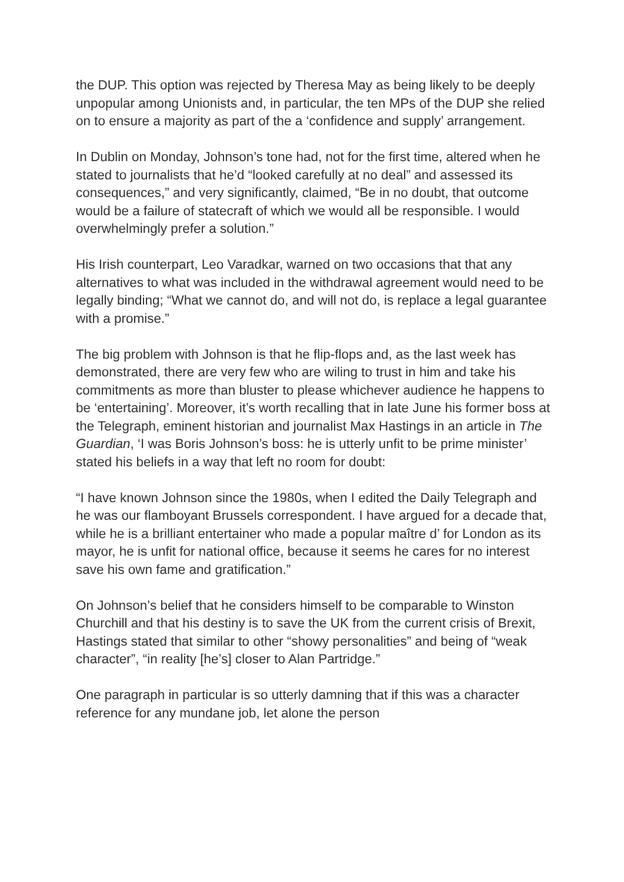the DUP. This option was rejected by Theresa May as being likely to be deeply unpopular among Unionists and, in particular, the ten MPs of the DUP she relied on to ensure a majority as part of the a ‘confidence and supply’ arrangement.
In Dublin on Monday, Johnson’s tone had, not for the first time, altered when he stated to journalists that he’d “looked carefully at no deal” and assessed its consequences,” and very significantly, claimed, “Be in no doubt, that outcome would be a failure of statecraft of which we would all be responsible. I would overwhelmingly prefer a solution.”
His Irish counterpart, Leo Varadkar, warned on two occasions that that any alternatives to what was included in the withdrawal agreement would need to be legally binding; “What we cannot do, and will not do, is replace a legal guarantee with a promise.”
The big problem with Johnson is that he flip-flops and, as the last week has demonstrated, there are very few who are wiling to trust in him and take his commitments as more than bluster to please whichever audience he happens to be ‘entertaining’. Moreover, it’s worth recalling that in late June his former boss at the Telegraph, eminent historian and journalist Max Hastings in an article in The Guardian, ‘I was Boris Johnson’s boss: he is utterly unfit to be prime minister’ stated his beliefs in a way that left no room for doubt:
“I have known Johnson since the 1980s, when I edited the Daily Telegraph and he was our flamboyant Brussels correspondent. I have argued for a decade that, while he is a brilliant entertainer who made a popular maître d’ for London as its mayor, he is unfit for national office, because it seems he cares for no interest save his own fame and gratification.”
On Johnson’s belief that he considers himself to be comparable to Winston Churchill and that his destiny is to save the UK from the current crisis of Brexit, Hastings stated that similar to other “showy personalities” and being of “weak character”, “in reality [he’s] closer to Alan Partridge.”
One paragraph in particular is so utterly damning that if this was a character reference for any mundane job, let alone the person